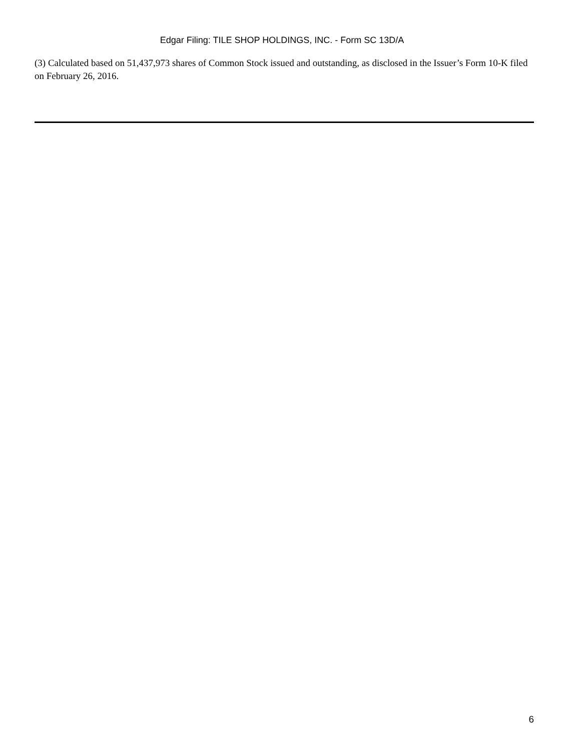Edgar Filing: TILE SHOP HOLDINGS, INC. - Form SC 13D/A
(3) Calculated based on 51,437,973 shares of Common Stock issued and outstanding, as disclosed in the Issuer’s Form 10-K filed on February 26, 2016.
6